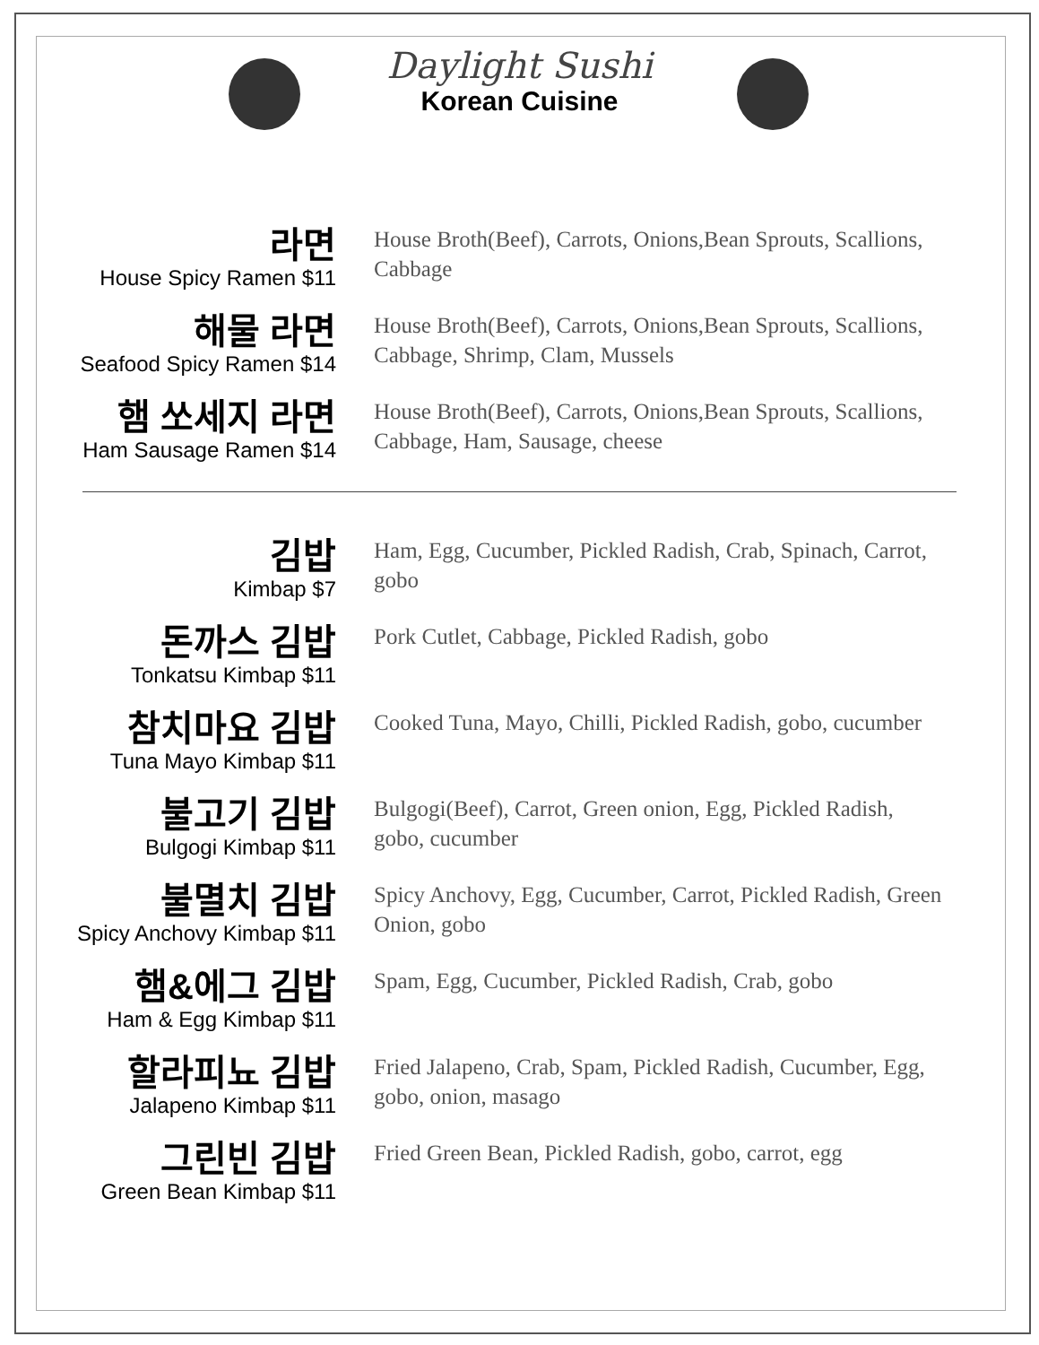Daylight Sushi
Korean Cuisine
라면
House Spicy Ramen $11
House Broth(Beef), Carrots, Onions,Bean Sprouts, Scallions, Cabbage
해물 라면
Seafood Spicy Ramen $14
House Broth(Beef), Carrots, Onions,Bean Sprouts, Scallions, Cabbage, Shrimp, Clam, Mussels
햄 쏘세지 라면
Ham Sausage Ramen $14
House Broth(Beef), Carrots, Onions,Bean Sprouts, Scallions, Cabbage, Ham, Sausage, cheese
김밥
Kimbap $7
Ham, Egg, Cucumber, Pickled Radish, Crab, Spinach, Carrot, gobo
돈까스 김밥
Tonkatsu Kimbap $11
Pork Cutlet, Cabbage, Pickled Radish, gobo
참치마요 김밥
Tuna Mayo Kimbap $11
Cooked Tuna, Mayo, Chilli, Pickled Radish, gobo, cucumber
불고기 김밥
Bulgogi Kimbap $11
Bulgogi(Beef), Carrot, Green onion, Egg, Pickled Radish, gobo, cucumber
불멸치 김밥
Spicy Anchovy Kimbap $11
Spicy Anchovy, Egg, Cucumber, Carrot, Pickled Radish, Green Onion, gobo
햄&에그 김밥
Ham & Egg Kimbap $11
Spam, Egg, Cucumber, Pickled Radish, Crab, gobo
할라피뇨 김밥
Jalapeno Kimbap $11
Fried Jalapeno, Crab, Spam, Pickled Radish, Cucumber, Egg, gobo, onion, masago
그린빈 김밥
Green Bean Kimbap $11
Fried Green Bean, Pickled Radish, gobo, carrot, egg